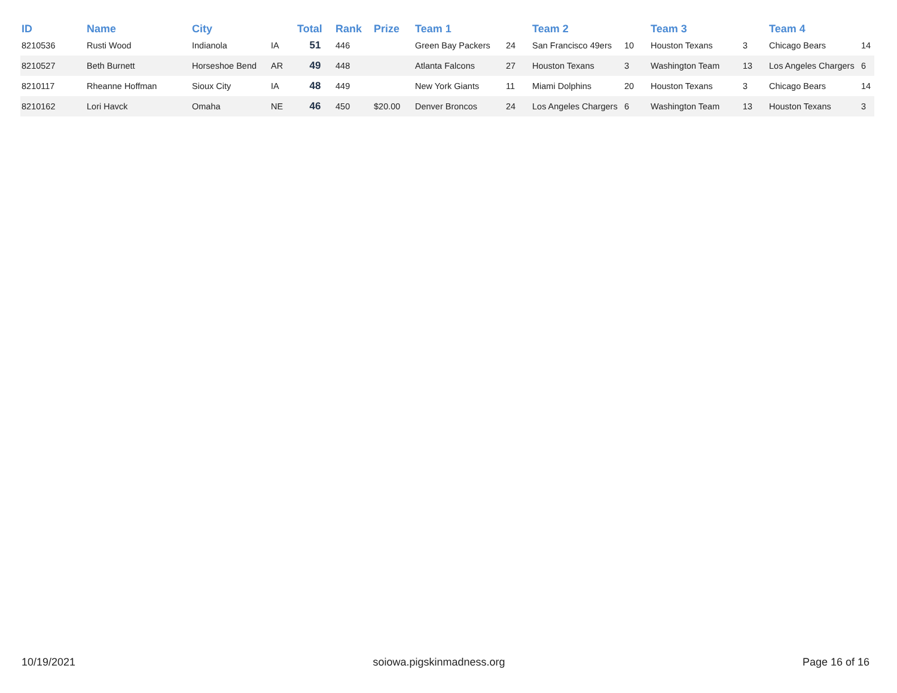| ID | Name | City | | Total | Rank | Prize | Team 1 | | Team 2 | | Team 3 | | Team 4 | |
| --- | --- | --- | --- | --- | --- | --- | --- | --- | --- | --- | --- | --- | --- | --- |
| 8210536 | Rusti Wood | Indianola | IA | 51 | 446 | | Green Bay Packers | 24 | San Francisco 49ers | 10 | Houston Texans | 3 | Chicago Bears | 14 |
| 8210527 | Beth Burnett | Horseshoe Bend | AR | 49 | 448 | | Atlanta Falcons | 27 | Houston Texans | 3 | Washington Team | 13 | Los Angeles Chargers | 6 |
| 8210117 | Rheanne Hoffman | Sioux City | IA | 48 | 449 | | New York Giants | 11 | Miami Dolphins | 20 | Houston Texans | 3 | Chicago Bears | 14 |
| 8210162 | Lori Havck | Omaha | NE | 46 | 450 | $20.00 | Denver Broncos | 24 | Los Angeles Chargers | 6 | Washington Team | 13 | Houston Texans | 3 |
10/19/2021 soiowa.pigskinmadness.org Page 16 of 16